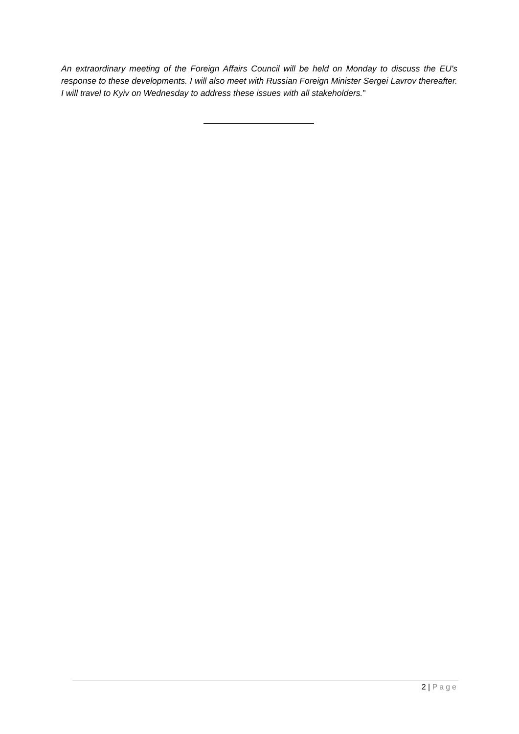An extraordinary meeting of the Foreign Affairs Council will be held on Monday to discuss the EU's response to these developments. I will also meet with Russian Foreign Minister Sergei Lavrov thereafter. I will travel to Kyiv on Wednesday to address these issues with all stakeholders."
2 | Page